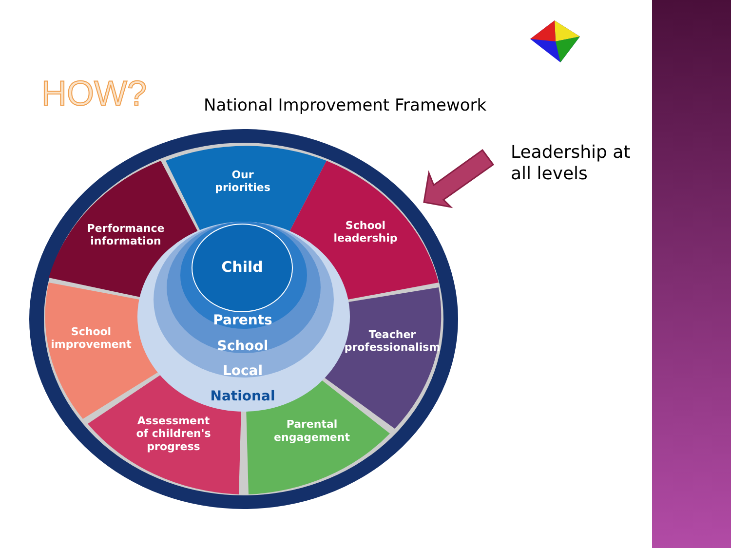HOW? National Improvement Framework
Leadership at
all levels
Our
priorities
Performance
information
School
leadership
School
improvement
Teacher
professionalism
Assessment
of children's
progress
Parental
engagement
Child
Parents
School
Local
National